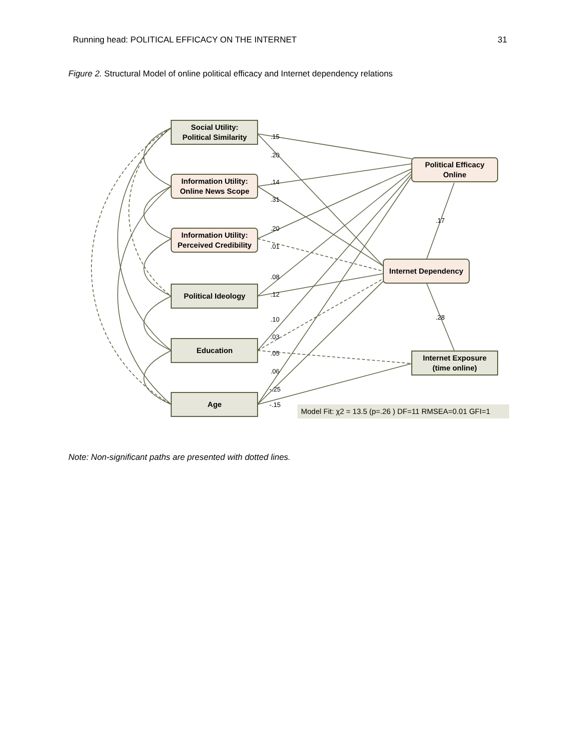Running head: POLITICAL EFFICACY ON THE INTERNET 31
Figure 2. Structural Model of online political efficacy and Internet dependency relations
Social Utility:
Political Similarity
Information Utility:
Online News Scope
Information Utility:
Perceived Credibility
Political Ideology
Education
Age
Political Efficacy
Online
Internet Dependency
Internet Exposure
(time online)
.15
.20
.14
.31
.20
.01
.08
.12
.10
.03
.05
.06
-.25
-.15
.17
.28
Model Fit: χ2 = 13.5 (p=.26 ) DF=11 RMSEA=0.01 GFI=1
Note: Non-significant paths are presented with dotted lines.